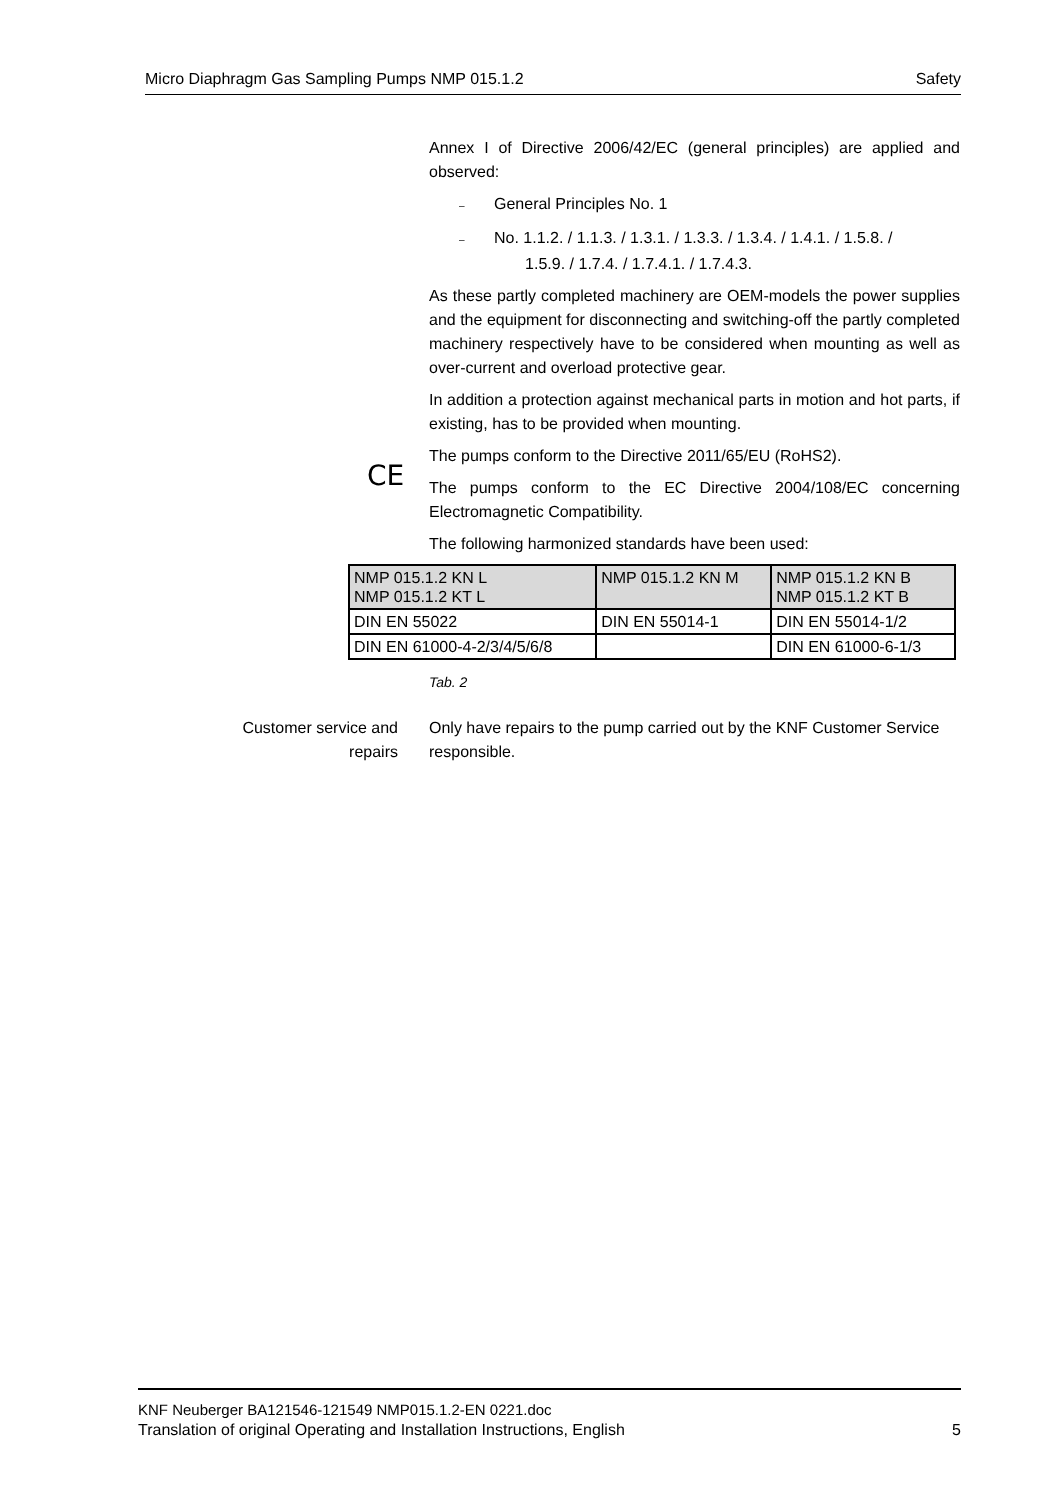Micro Diaphragm Gas Sampling Pumps NMP 015.1.2 Safety
Annex I of Directive 2006/42/EC (general principles) are applied and observed:
– General Principles No. 1
– No. 1.1.2. / 1.1.3. / 1.3.1. / 1.3.3. / 1.3.4. / 1.4.1. / 1.5.8. /
1.5.9. / 1.7.4. / 1.7.4.1. / 1.7.4.3.
As these partly completed machinery are OEM-models the power supplies and the equipment for disconnecting and switching-off the partly completed machinery respectively have to be considered when mounting as well as over-current and overload protective gear.
In addition a protection against mechanical parts in motion and hot parts, if existing, has to be provided when mounting.
CE
The pumps conform to the Directive 2011/65/EU (RoHS2).
The pumps conform to the EC Directive 2004/108/EC concerning Electromagnetic Compatibility.
The following harmonized standards have been used:
| NMP 015.1.2 KN L NMP 015.1.2 KT L | NMP 015.1.2 KN M | NMP 015.1.2 KN B NMP 015.1.2 KT B |
| DIN EN 55022 | DIN EN 55014-1 | DIN EN 55014-1/2 |
| DIN EN 61000-4-2/3/4/5/6/8 | | DIN EN 61000-6-1/3 |
Tab. 2
Customer service and repairs
Only have repairs to the pump carried out by the KNF Customer Service responsible.
KNF Neuberger BA121546-121549 NMP015.1.2-EN 0221.doc
Translation of original Operating and Installation Instructions, English 5